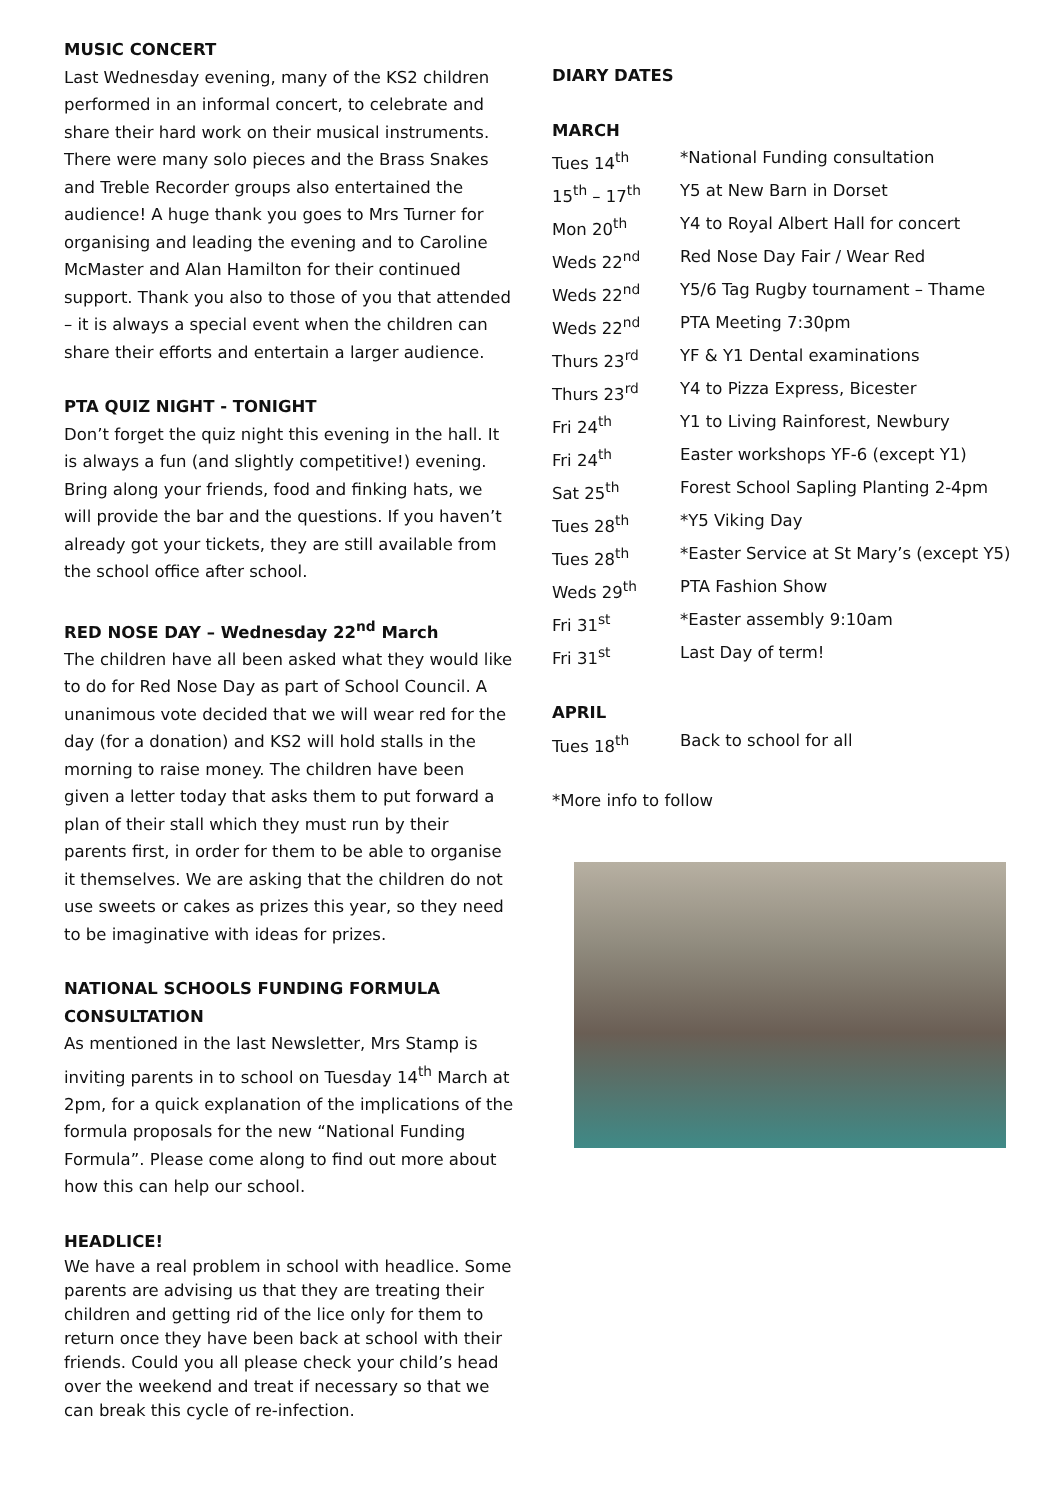MUSIC CONCERT
Last Wednesday evening, many of the KS2 children performed in an informal concert, to celebrate and share their hard work on their musical instruments. There were many solo pieces and the Brass Snakes and Treble Recorder groups also entertained the audience! A huge thank you goes to Mrs Turner for organising and leading the evening and to Caroline McMaster and Alan Hamilton for their continued support. Thank you also to those of you that attended – it is always a special event when the children can share their efforts and entertain a larger audience.
PTA QUIZ NIGHT - TONIGHT
Don’t forget the quiz night this evening in the hall. It is always a fun (and slightly competitive!) evening. Bring along your friends, food and finking hats, we will provide the bar and the questions. If you haven’t already got your tickets, they are still available from the school office after school.
RED NOSE DAY – Wednesday 22<sup>nd</sup> March
The children have all been asked what they would like to do for Red Nose Day as part of School Council. A unanimous vote decided that we will wear red for the day (for a donation) and KS2 will hold stalls in the morning to raise money. The children have been given a letter today that asks them to put forward a plan of their stall which they must run by their parents first, in order for them to be able to organise it themselves. We are asking that the children do not use sweets or cakes as prizes this year, so they need to be imaginative with ideas for prizes.
NATIONAL SCHOOLS FUNDING FORMULA CONSULTATION
As mentioned in the last Newsletter, Mrs Stamp is inviting parents in to school on Tuesday 14<sup>th</sup> March at 2pm, for a quick explanation of the implications of the formula proposals for the new “National Funding Formula”. Please come along to find out more about how this can help our school.
HEADLICE!
We have a real problem in school with headlice. Some parents are advising us that they are treating their children and getting rid of the lice only for them to return once they have been back at school with their friends. Could you all please check your child’s head over the weekend and treat if necessary so that we can break this cycle of re-infection.
DIARY DATES
MARCH
| Tues 14<sup>th</sup> | *National Funding consultation |
| 15<sup>th</sup> – 17<sup>th</sup> | Y5 at New Barn in Dorset |
| Mon 20<sup>th</sup> | Y4 to Royal Albert Hall for concert |
| Weds 22<sup>nd</sup> | Red Nose Day Fair / Wear Red |
| Weds 22<sup>nd</sup> | Y5/6 Tag Rugby tournament – Thame |
| Weds 22<sup>nd</sup> | PTA Meeting 7:30pm |
| Thurs 23<sup>rd</sup> | YF & Y1 Dental examinations |
| Thurs 23<sup>rd</sup> | Y4 to Pizza Express, Bicester |
| Fri 24<sup>th</sup> | Y1 to Living Rainforest, Newbury |
| Fri 24<sup>th</sup> | Easter workshops YF-6 (except Y1) |
| Sat 25<sup>th</sup> | Forest School Sapling Planting 2-4pm |
| Tues 28<sup>th</sup> | *Y5 Viking Day |
| Tues 28<sup>th</sup> | *Easter Service at St Mary’s (except Y5) |
| Weds 29<sup>th</sup> | PTA Fashion Show |
| Fri 31<sup>st</sup> | *Easter assembly 9:10am |
| Fri 31<sup>st</sup> | Last Day of term! |
APRIL
| Tues 18<sup>th</sup> | Back to school for all |
*More info to follow